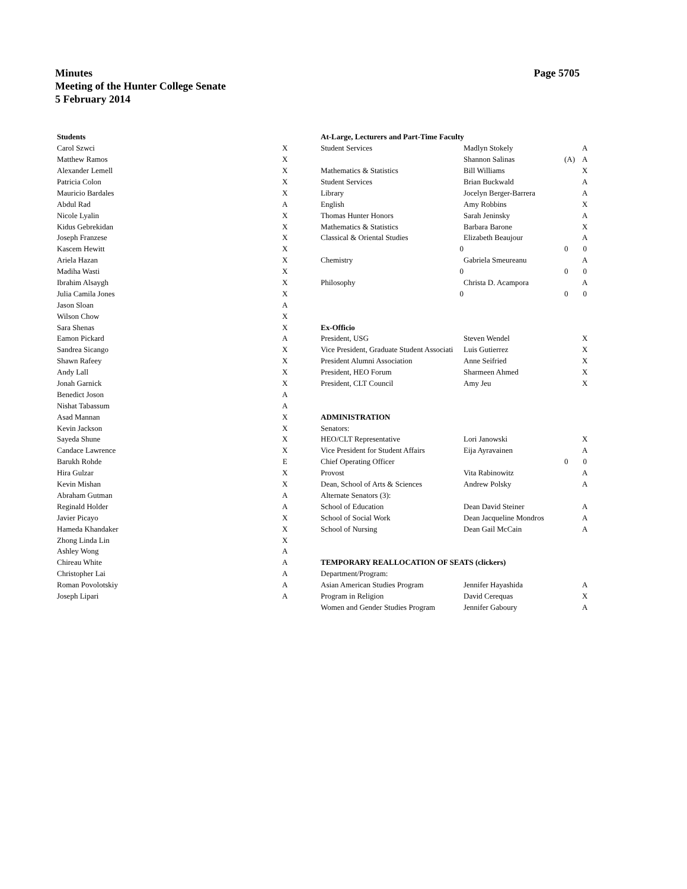Page 5705 Minutes
Meeting of the Hunter College Senate
5 February 2014
| Students | |
| Carol Szwci | X |
| Matthew Ramos | X |
| Alexander Lemell | X |
| Patricia Colon | X |
| Mauricio Bardales | X |
| Abdul Rad | A |
| Nicole Lyalin | X |
| Kidus Gebrekidan | X |
| Joseph Franzese | X |
| Kascem Hewitt | X |
| Ariela Hazan | X |
| Madiha Wasti | X |
| Ibrahim Alsaygh | X |
| Julia Camila Jones | X |
| Jason Sloan | A |
| Wilson Chow | X |
| Sara Shenas | X |
| Eamon Pickard | A |
| Sandrea Sicango | X |
| Shawn Rafeey | X |
| Andy Lall | X |
| Jonah Garnick | X |
| Benedict Joson | A |
| Nishat Tabassum | A |
| Asad Mannan | X |
| Kevin Jackson | X |
| Sayeda Shune | X |
| Candace Lawrence | X |
| Barukh Rohde | E |
| Hira Gulzar | X |
| Kevin Mishan | X |
| Abraham Gutman | A |
| Reginald Holder | A |
| Javier Picayo | X |
| Hameda Khandaker | X |
| Zhong Linda Lin | X |
| Ashley Wong | A |
| Chireau White | A |
| Christopher Lai | A |
| Roman Povolotskiy | A |
| Joseph Lipari | A |
| At-Large, Lecturers and Part-Time Faculty | | | |
| --- | --- | --- | --- |
| Student Services | Madlyn Stokely | | A |
| | Shannon Salinas | (A) | A |
| Mathematics & Statistics | Bill Williams | | X |
| Student Services | Brian Buckwald | | A |
| Library | Jocelyn Berger-Barrera | | A |
| English | Amy Robbins | | X |
| Thomas Hunter Honors | Sarah Jeninsky | | A |
| Mathematics & Statistics | Barbara Barone | | X |
| Classical & Oriental Studies | Elizabeth Beaujour | | A |
| 0 | | 0 | 0 |
| Chemistry | Gabriela Smeureanu | | A |
| 0 | | 0 | 0 |
| Philosophy | Christa D. Acampora | | A |
| 0 | | 0 | 0 |
| Ex-Officio | | | |
| President, USG | Steven Wendel | | X |
| Vice President, Graduate Student Associati | Luis Gutierrez | | X |
| President Alumni Association | Anne Seifried | | X |
| President, HEO Forum | Sharmeen Ahmed | | X |
| President, CLT Council | Amy Jeu | | X |
| ADMINISTRATION | | | |
| Senators: | | | |
| HEO/CLT Representative | Lori Janowski | | X |
| Vice President for Student Affairs | Eija Ayravainen | | A |
| Chief Operating Officer | | 0 | 0 |
| Provost | Vita Rabinowitz | | A |
| Dean, School of Arts & Sciences | Andrew Polsky | | A |
| Alternate Senators (3): | | | |
| School of Education | Dean David Steiner | | A |
| School of Social Work | Dean Jacqueline Mondros | | A |
| School of Nursing | Dean Gail McCain | | A |
| TEMPORARY REALLOCATION OF SEATS (clickers) | | | |
| Department/Program: | | | |
| Asian American Studies Program | Jennifer Hayashida | | A |
| Program in Religion | David Cerequas | | X |
| Women and Gender Studies Program | Jennifer Gaboury | | A |